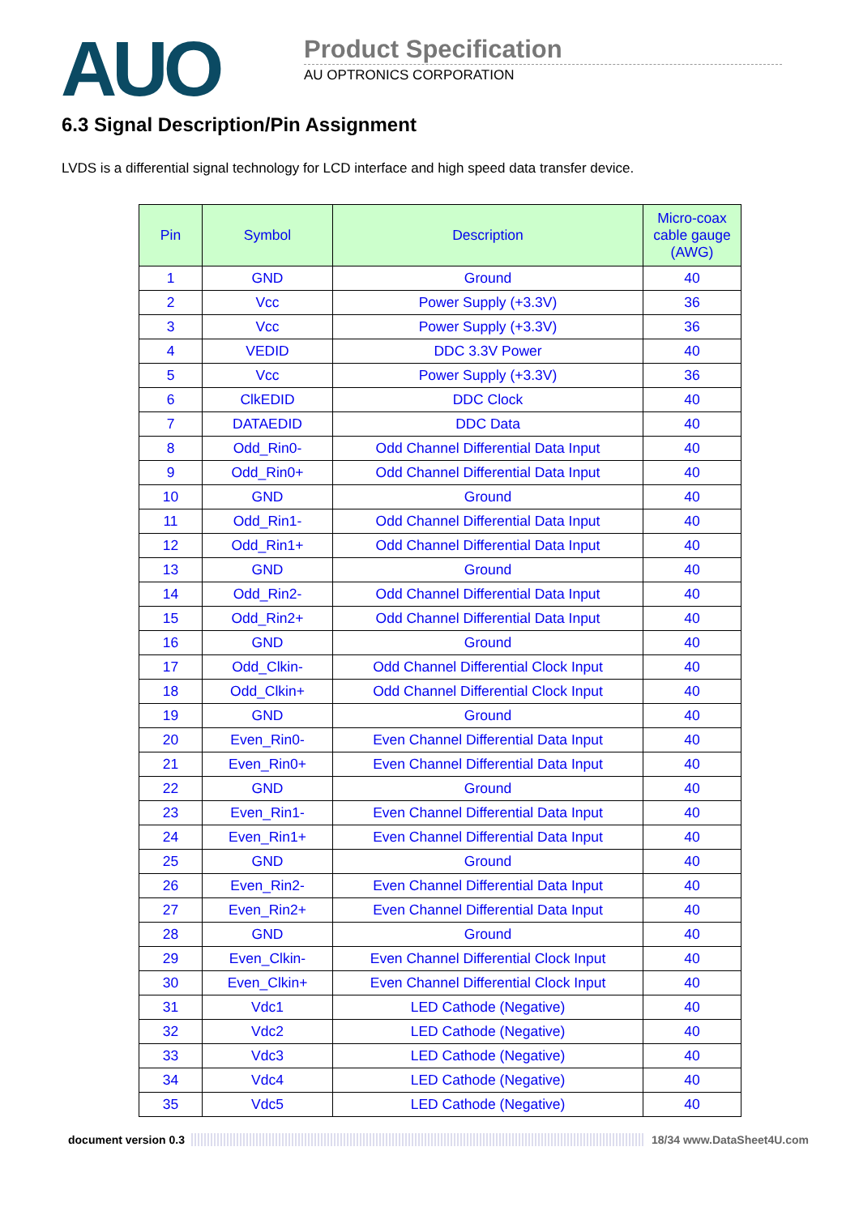AUO
Product Specification
AU OPTRONICS CORPORATION
6.3 Signal Description/Pin Assignment
LVDS is a differential signal technology for LCD interface and high speed data transfer device.
| Pin | Symbol | Description | Micro-coax cable gauge (AWG) |
| --- | --- | --- | --- |
| 1 | GND | Ground | 40 |
| 2 | Vcc | Power Supply (+3.3V) | 36 |
| 3 | Vcc | Power Supply (+3.3V) | 36 |
| 4 | VEDID | DDC 3.3V Power | 40 |
| 5 | Vcc | Power Supply (+3.3V) | 36 |
| 6 | ClkEDID | DDC Clock | 40 |
| 7 | DATAEDID | DDC Data | 40 |
| 8 | Odd_Rin0- | Odd Channel Differential Data Input | 40 |
| 9 | Odd_Rin0+ | Odd Channel Differential Data Input | 40 |
| 10 | GND | Ground | 40 |
| 11 | Odd_Rin1- | Odd Channel Differential Data Input | 40 |
| 12 | Odd_Rin1+ | Odd Channel Differential Data Input | 40 |
| 13 | GND | Ground | 40 |
| 14 | Odd_Rin2- | Odd Channel Differential Data Input | 40 |
| 15 | Odd_Rin2+ | Odd Channel Differential Data Input | 40 |
| 16 | GND | Ground | 40 |
| 17 | Odd_Clkin- | Odd Channel Differential Clock Input | 40 |
| 18 | Odd_Clkin+ | Odd Channel Differential Clock Input | 40 |
| 19 | GND | Ground | 40 |
| 20 | Even_Rin0- | Even Channel Differential Data Input | 40 |
| 21 | Even_Rin0+ | Even Channel Differential Data Input | 40 |
| 22 | GND | Ground | 40 |
| 23 | Even_Rin1- | Even Channel Differential Data Input | 40 |
| 24 | Even_Rin1+ | Even Channel Differential Data Input | 40 |
| 25 | GND | Ground | 40 |
| 26 | Even_Rin2- | Even Channel Differential Data Input | 40 |
| 27 | Even_Rin2+ | Even Channel Differential Data Input | 40 |
| 28 | GND | Ground | 40 |
| 29 | Even_Clkin- | Even Channel Differential Clock Input | 40 |
| 30 | Even_Clkin+ | Even Channel Differential Clock Input | 40 |
| 31 | Vdc1 | LED Cathode (Negative) | 40 |
| 32 | Vdc2 | LED Cathode (Negative) | 40 |
| 33 | Vdc3 | LED Cathode (Negative) | 40 |
| 34 | Vdc4 | LED Cathode (Negative) | 40 |
| 35 | Vdc5 | LED Cathode (Negative) | 40 |
document version 0.3 18/34 www.DataSheet4U.com